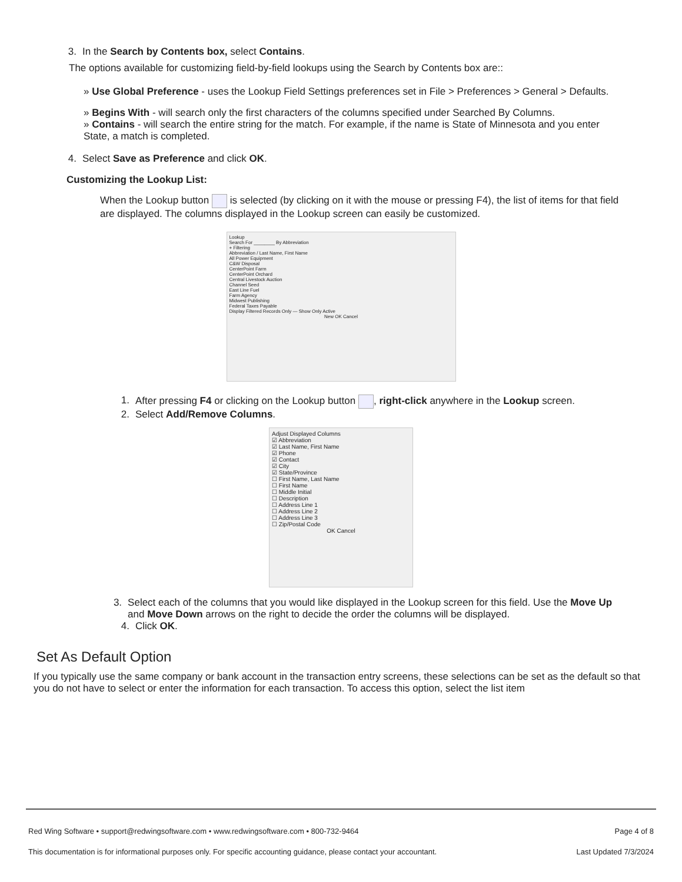3. In the Search by Contents box, select Contains.
The options available for customizing field-by-field lookups using the Search by Contents box are::
» Use Global Preference - uses the Lookup Field Settings preferences set in File > Preferences > General > Defaults.
» Begins With - will search only the first characters of the columns specified under Searched By Columns.
» Contains - will search the entire string for the match. For example, if the name is State of Minnesota and you enter State, a match is completed.
4. Select Save as Preference and click OK.
Customizing the Lookup List:
When the Lookup button is selected (by clicking on it with the mouse or pressing F4), the list of items for that field are displayed. The columns displayed in the Lookup screen can easily be customized.
Lookup
Search For ________ By Abbreviation
+ Filtering
Abbreviation / Last Name, First Name
All Power Equipment
C&W Disposal
CenterPoint Farm
CenterPoint Orchard
Central Livestock Auction
Channel Seed
East Line Fuel
Farm Agency
Midwest Publishing
Federal Taxes Payable
Display Filtered Records Only — Show Only Active
New OK Cancel
1. After pressing F4 or clicking on the Lookup button , right-click anywhere in the Lookup screen.
2. Select Add/Remove Columns.
Adjust Displayed Columns
☑ Abbreviation
☑ Last Name, First Name
☑ Phone
☑ Contact
☑ City
☑ State/Province
☐ First Name, Last Name
☐ First Name
☐ Middle Initial
☐ Description
☐ Address Line 1
☐ Address Line 2
☐ Address Line 3
☐ Zip/Postal Code
OK Cancel
3. Select each of the columns that you would like displayed in the Lookup screen for this field. Use the Move Up and Move Down arrows on the right to decide the order the columns will be displayed.
4. Click OK.
Set As Default Option
If you typically use the same company or bank account in the transaction entry screens, these selections can be set as the default so that you do not have to select or enter the information for each transaction. To access this option, select the list item
Red Wing Software • support@redwingsoftware.com • www.redwingsoftware.com • 800-732-9464 Page 4 of 8
This documentation is for informational purposes only. For specific accounting guidance, please contact your accountant. Last Updated 7/3/2024